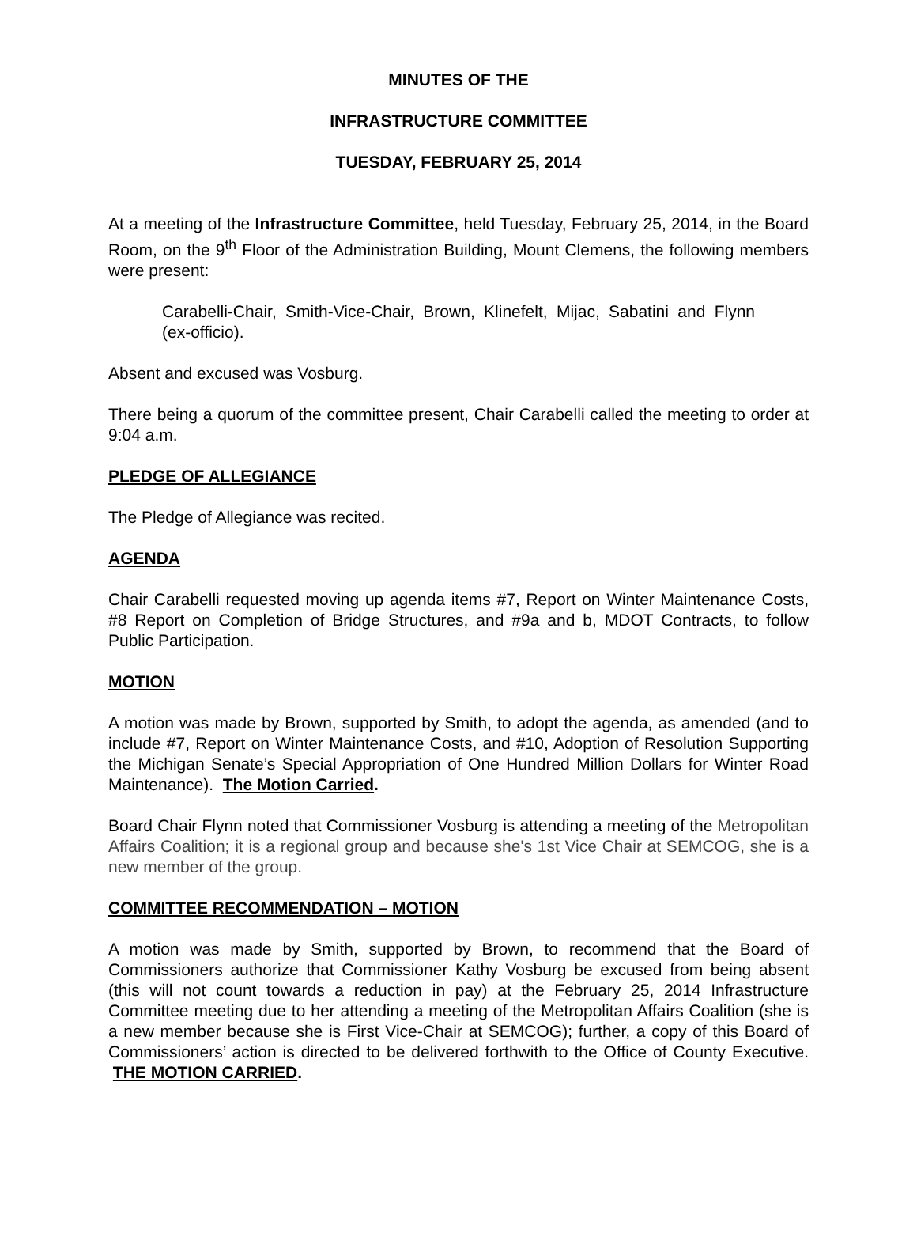MINUTES OF THE
INFRASTRUCTURE COMMITTEE
TUESDAY, FEBRUARY 25, 2014
At a meeting of the Infrastructure Committee, held Tuesday, February 25, 2014, in the Board Room, on the 9<sup>th</sup> Floor of the Administration Building, Mount Clemens, the following members were present:
Carabelli-Chair, Smith-Vice-Chair, Brown, Klinefelt, Mijac, Sabatini and Flynn (ex-officio).
Absent and excused was Vosburg.
There being a quorum of the committee present, Chair Carabelli called the meeting to order at 9:04 a.m.
PLEDGE OF ALLEGIANCE
The Pledge of Allegiance was recited.
AGENDA
Chair Carabelli requested moving up agenda items #7, Report on Winter Maintenance Costs, #8 Report on Completion of Bridge Structures, and #9a and b, MDOT Contracts, to follow Public Participation.
MOTION
A motion was made by Brown, supported by Smith, to adopt the agenda, as amended (and to include #7, Report on Winter Maintenance Costs, and #10, Adoption of Resolution Supporting the Michigan Senate’s Special Appropriation of One Hundred Million Dollars for Winter Road Maintenance). The Motion Carried.
Board Chair Flynn noted that Commissioner Vosburg is attending a meeting of the Metropolitan Affairs Coalition; it is a regional group and because she's 1st Vice Chair at SEMCOG, she is a new member of the group.
COMMITTEE RECOMMENDATION – MOTION
A motion was made by Smith, supported by Brown, to recommend that the Board of Commissioners authorize that Commissioner Kathy Vosburg be excused from being absent (this will not count towards a reduction in pay) at the February 25, 2014 Infrastructure Committee meeting due to her attending a meeting of the Metropolitan Affairs Coalition (she is a new member because she is First Vice-Chair at SEMCOG); further, a copy of this Board of Commissioners’ action is directed to be delivered forthwith to the Office of County Executive. THE MOTION CARRIED.